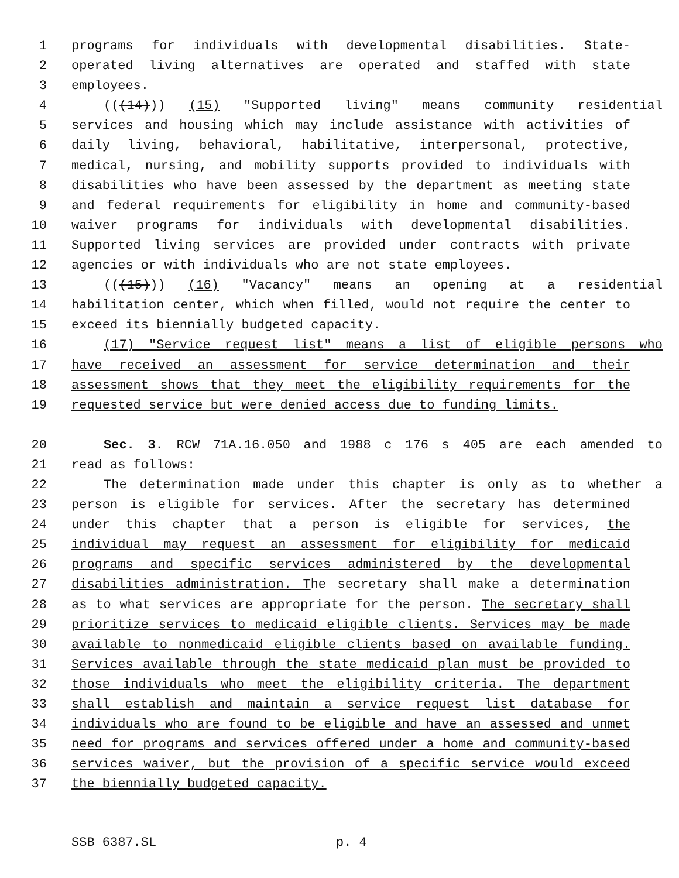1 programs for individuals with developmental disabilities. State-
2 operated living alternatives are operated and staffed with state
3 employees.
4 (((14))) (15) "Supported living" means community residential
5 services and housing which may include assistance with activities of
6 daily living, behavioral, habilitative, interpersonal, protective,
7 medical, nursing, and mobility supports provided to individuals with
8 disabilities who have been assessed by the department as meeting state
9 and federal requirements for eligibility in home and community-based
10 waiver programs for individuals with developmental disabilities.
11 Supported living services are provided under contracts with private
12 agencies or with individuals who are not state employees.
13 (((15))) (16) "Vacancy" means an opening at a residential
14 habilitation center, which when filled, would not require the center to
15 exceed its biennially budgeted capacity.
16 (17) "Service request list" means a list of eligible persons who
17 have received an assessment for service determination and their
18 assessment shows that they meet the eligibility requirements for the
19 requested service but were denied access due to funding limits.
20 Sec. 3. RCW 71A.16.050 and 1988 c 176 s 405 are each amended to
21 read as follows:
22 The determination made under this chapter is only as to whether a
23 person is eligible for services. After the secretary has determined
24 under this chapter that a person is eligible for services, the
25 individual may request an assessment for eligibility for medicaid
26 programs and specific services administered by the developmental
27 disabilities administration. The secretary shall make a determination
28 as to what services are appropriate for the person. The secretary shall
29 prioritize services to medicaid eligible clients. Services may be made
30 available to nonmedicaid eligible clients based on available funding.
31 Services available through the state medicaid plan must be provided to
32 those individuals who meet the eligibility criteria. The department
33 shall establish and maintain a service request list database for
34 individuals who are found to be eligible and have an assessed and unmet
35 need for programs and services offered under a home and community-based
36 services waiver, but the provision of a specific service would exceed
37 the biennially budgeted capacity.
SSB 6387.SL p. 4